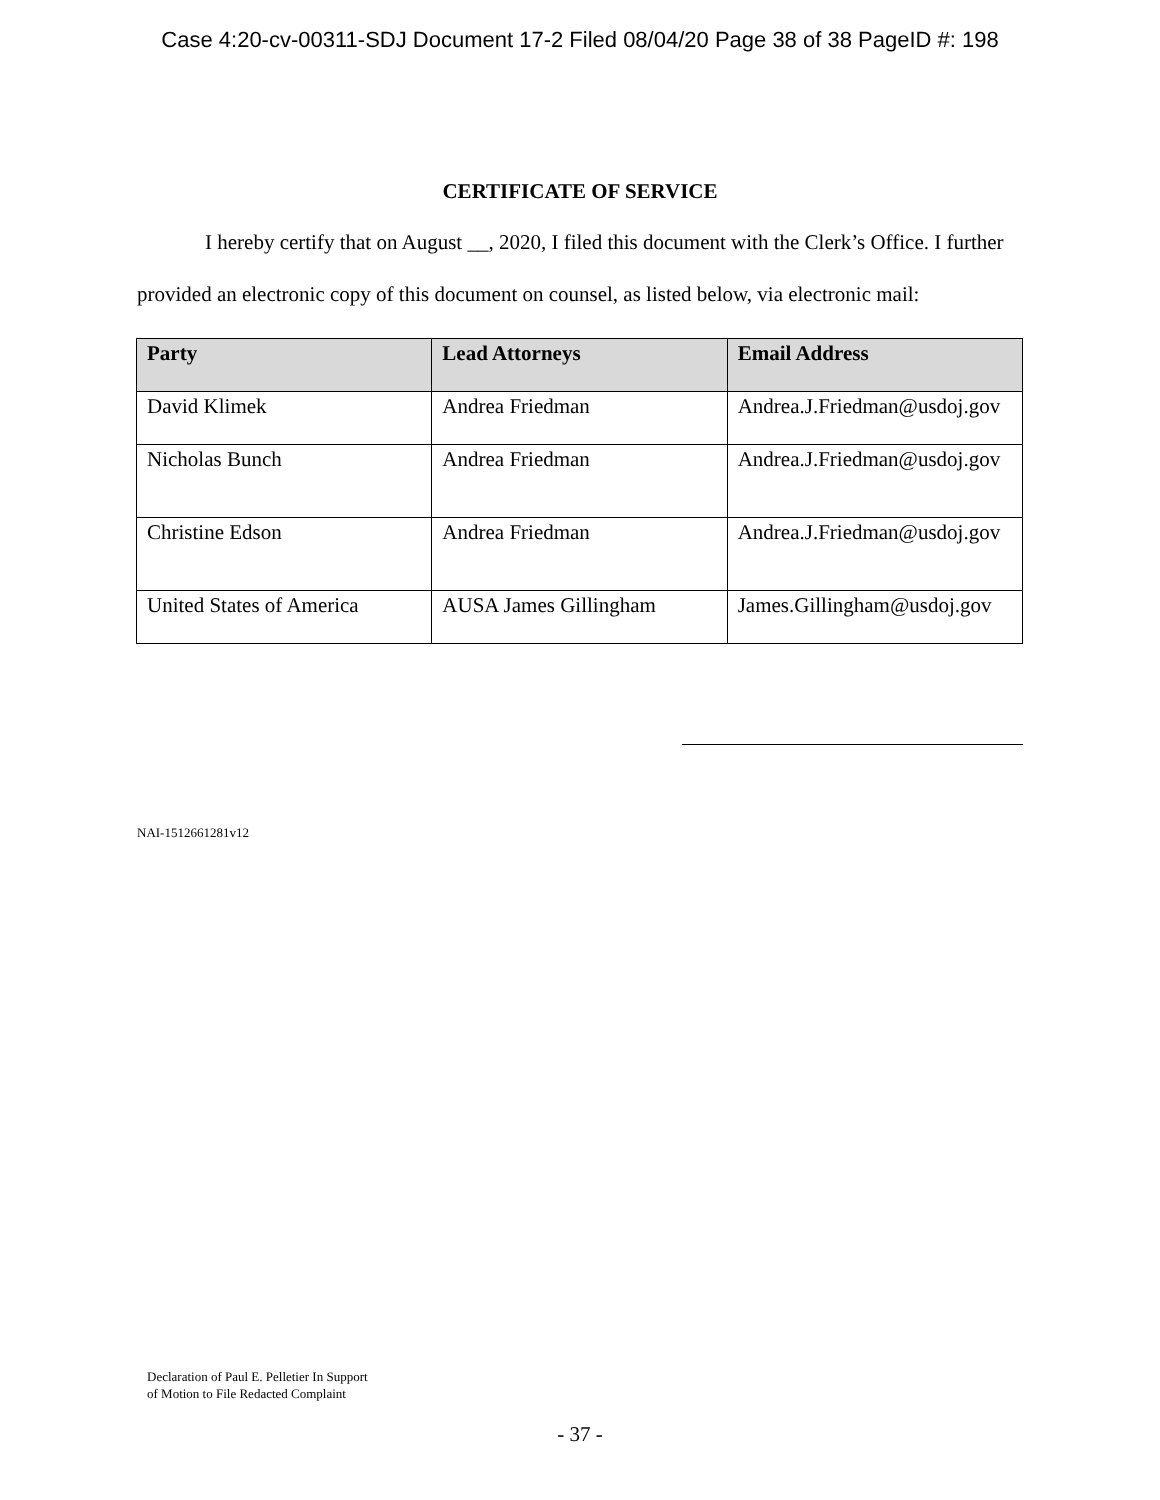Case 4:20-cv-00311-SDJ Document 17-2 Filed 08/04/20 Page 38 of 38 PageID #: 198
CERTIFICATE OF SERVICE
I hereby certify that on August __, 2020, I filed this document with the Clerk’s Office. I further provided an electronic copy of this document on counsel, as listed below, via electronic mail:
| Party | Lead Attorneys | Email Address |
| --- | --- | --- |
| David Klimek | Andrea Friedman | Andrea.J.Friedman@usdoj.gov |
| Nicholas Bunch | Andrea Friedman | Andrea.J.Friedman@usdoj.gov |
| Christine Edson | Andrea Friedman | Andrea.J.Friedman@usdoj.gov |
| United States of America | AUSA James Gillingham | James.Gillingham@usdoj.gov |
NAI-1512661281v12
Declaration of Paul E. Pelletier In Support
of Motion to File Redacted Complaint
- 37 -